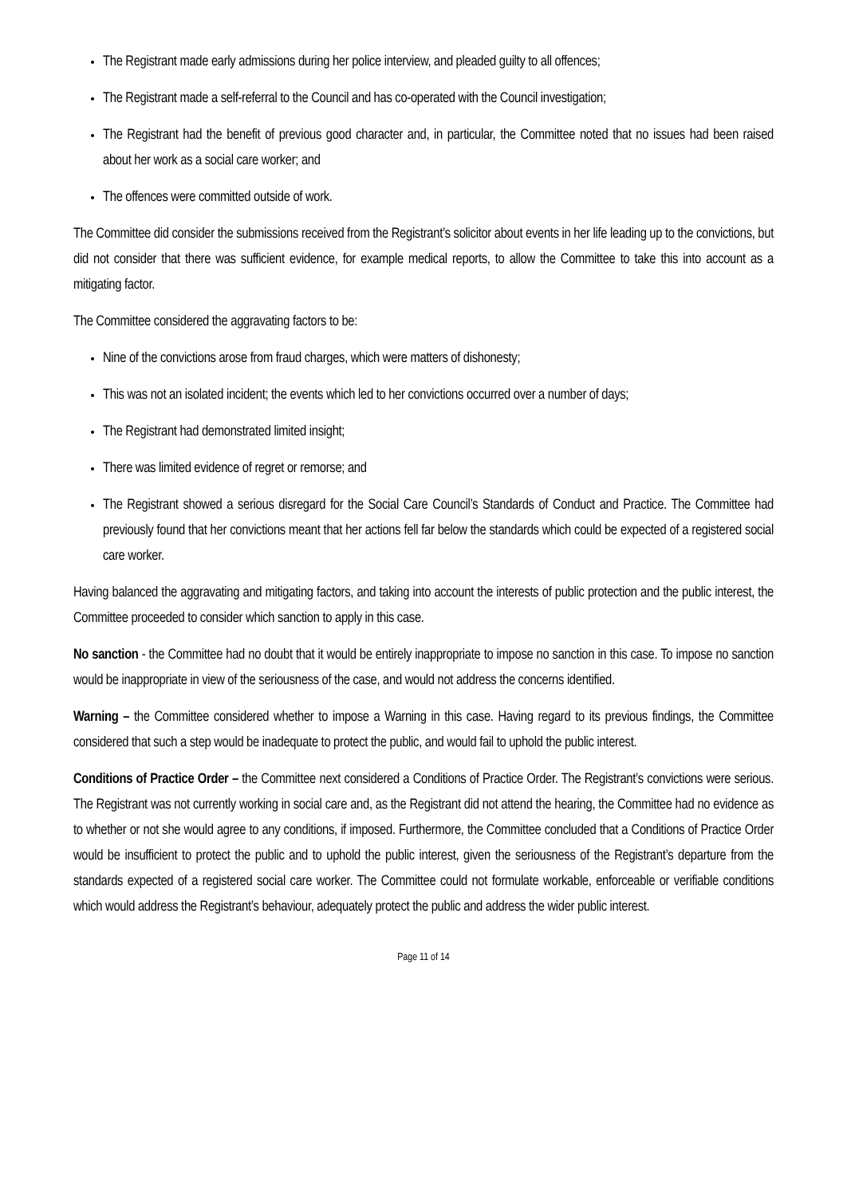The Registrant made early admissions during her police interview, and pleaded guilty to all offences;
The Registrant made a self-referral to the Council and has co-operated with the Council investigation;
The Registrant had the benefit of previous good character and, in particular, the Committee noted that no issues had been raised about her work as a social care worker; and
The offences were committed outside of work.
The Committee did consider the submissions received from the Registrant’s solicitor about events in her life leading up to the convictions, but did not consider that there was sufficient evidence, for example medical reports, to allow the Committee to take this into account as a mitigating factor.
The Committee considered the aggravating factors to be:
Nine of the convictions arose from fraud charges, which were matters of dishonesty;
This was not an isolated incident; the events which led to her convictions occurred over a number of days;
The Registrant had demonstrated limited insight;
There was limited evidence of regret or remorse; and
The Registrant showed a serious disregard for the Social Care Council’s Standards of Conduct and Practice. The Committee had previously found that her convictions meant that her actions fell far below the standards which could be expected of a registered social care worker.
Having balanced the aggravating and mitigating factors, and taking into account the interests of public protection and the public interest, the Committee proceeded to consider which sanction to apply in this case.
No sanction - the Committee had no doubt that it would be entirely inappropriate to impose no sanction in this case. To impose no sanction would be inappropriate in view of the seriousness of the case, and would not address the concerns identified.
Warning – the Committee considered whether to impose a Warning in this case. Having regard to its previous findings, the Committee considered that such a step would be inadequate to protect the public, and would fail to uphold the public interest.
Conditions of Practice Order – the Committee next considered a Conditions of Practice Order. The Registrant’s convictions were serious. The Registrant was not currently working in social care and, as the Registrant did not attend the hearing, the Committee had no evidence as to whether or not she would agree to any conditions, if imposed. Furthermore, the Committee concluded that a Conditions of Practice Order would be insufficient to protect the public and to uphold the public interest, given the seriousness of the Registrant’s departure from the standards expected of a registered social care worker. The Committee could not formulate workable, enforceable or verifiable conditions which would address the Registrant’s behaviour, adequately protect the public and address the wider public interest.
Page 11 of 14